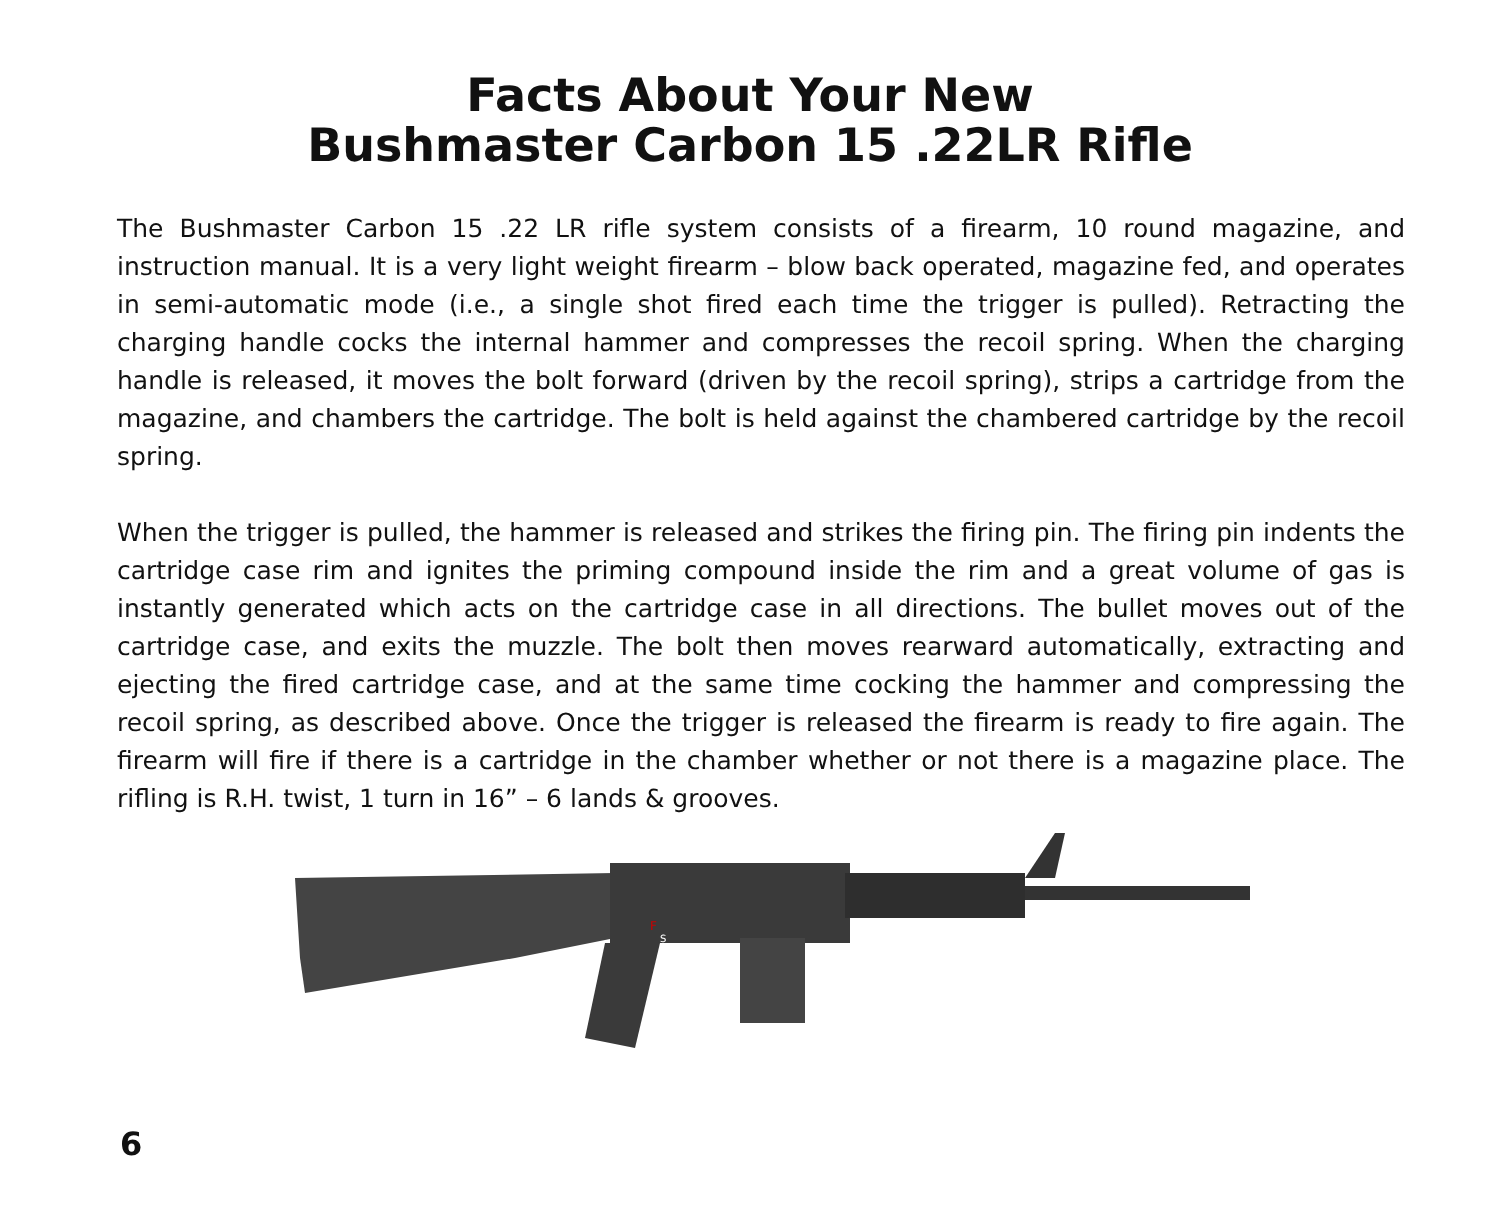Facts About Your New
Bushmaster Carbon 15 .22LR Rifle
The Bushmaster Carbon 15 .22 LR rifle system consists of a firearm, 10 round magazine, and instruction manual. It is a very light weight firearm – blow back operated, magazine fed, and operates in semi-automatic mode (i.e., a single shot fired each time the trigger is pulled). Retracting the charging handle cocks the internal hammer and compresses the recoil spring. When the charging handle is released, it moves the bolt forward (driven by the recoil spring), strips a cartridge from the magazine, and chambers the cartridge. The bolt is held against the chambered cartridge by the recoil spring.
When the trigger is pulled, the hammer is released and strikes the firing pin. The firing pin indents the cartridge case rim and ignites the priming compound inside the rim and a great volume of gas is instantly generated which acts on the cartridge case in all directions. The bullet moves out of the cartridge case, and exits the muzzle. The bolt then moves rearward automatically, extracting and ejecting the fired cartridge case, and at the same time cocking the hammer and compressing the recoil spring, as described above. Once the trigger is released the firearm is ready to fire again. The firearm will fire if there is a cartridge in the chamber whether or not there is a magazine place. The rifling is R.H. twist, 1 turn in 16” – 6 lands & grooves.
F
S
6